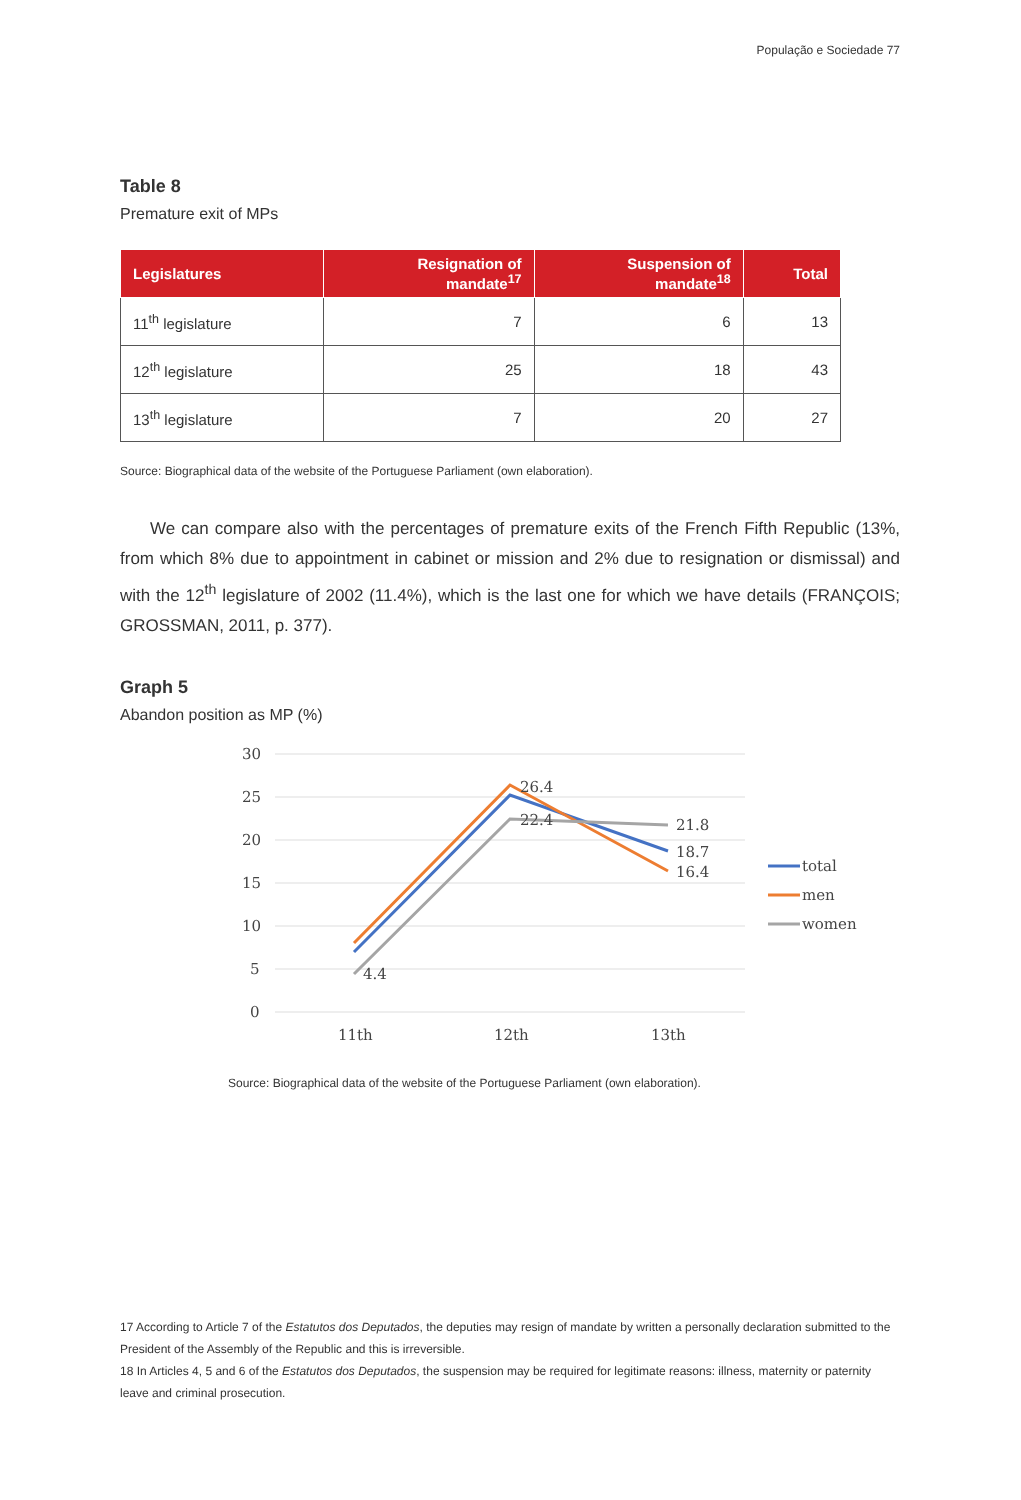População e Sociedade 77
Table 8
Premature exit of MPs
| Legislatures | Resignation of mandate<sup>17</sup> | Suspension of mandate<sup>18</sup> | Total |
| --- | --- | --- | --- |
| 11<sup>th</sup> legislature | 7 | 6 | 13 |
| 12<sup>th</sup> legislature | 25 | 18 | 43 |
| 13<sup>th</sup> legislature | 7 | 20 | 27 |
Source: Biographical data of the website of the Portuguese Parliament (own elaboration).
We can compare also with the percentages of premature exits of the French Fifth Republic (13%, from which 8% due to appointment in cabinet or mission and 2% due to resignation or dismissal) and with the 12<sup>th</sup> legislature of 2002 (11.4%), which is the last one for which we have details (FRANÇOIS; GROSSMAN, 2011, p. 377).
Graph 5
Abandon position as MP (%)
30
25
20
15
10
5
0
4.4
26.4
22.4
21.8
18.7
16.4
11th
12th
13th
total
men
women
Source: Biographical data of the website of the Portuguese Parliament (own elaboration).
17 According to Article 7 of the Estatutos dos Deputados, the deputies may resign of mandate by written a personally declaration submitted to the President of the Assembly of the Republic and this is irreversible.
18 In Articles 4, 5 and 6 of the Estatutos dos Deputados, the suspension may be required for legitimate reasons: illness, maternity or paternity leave and criminal prosecution.